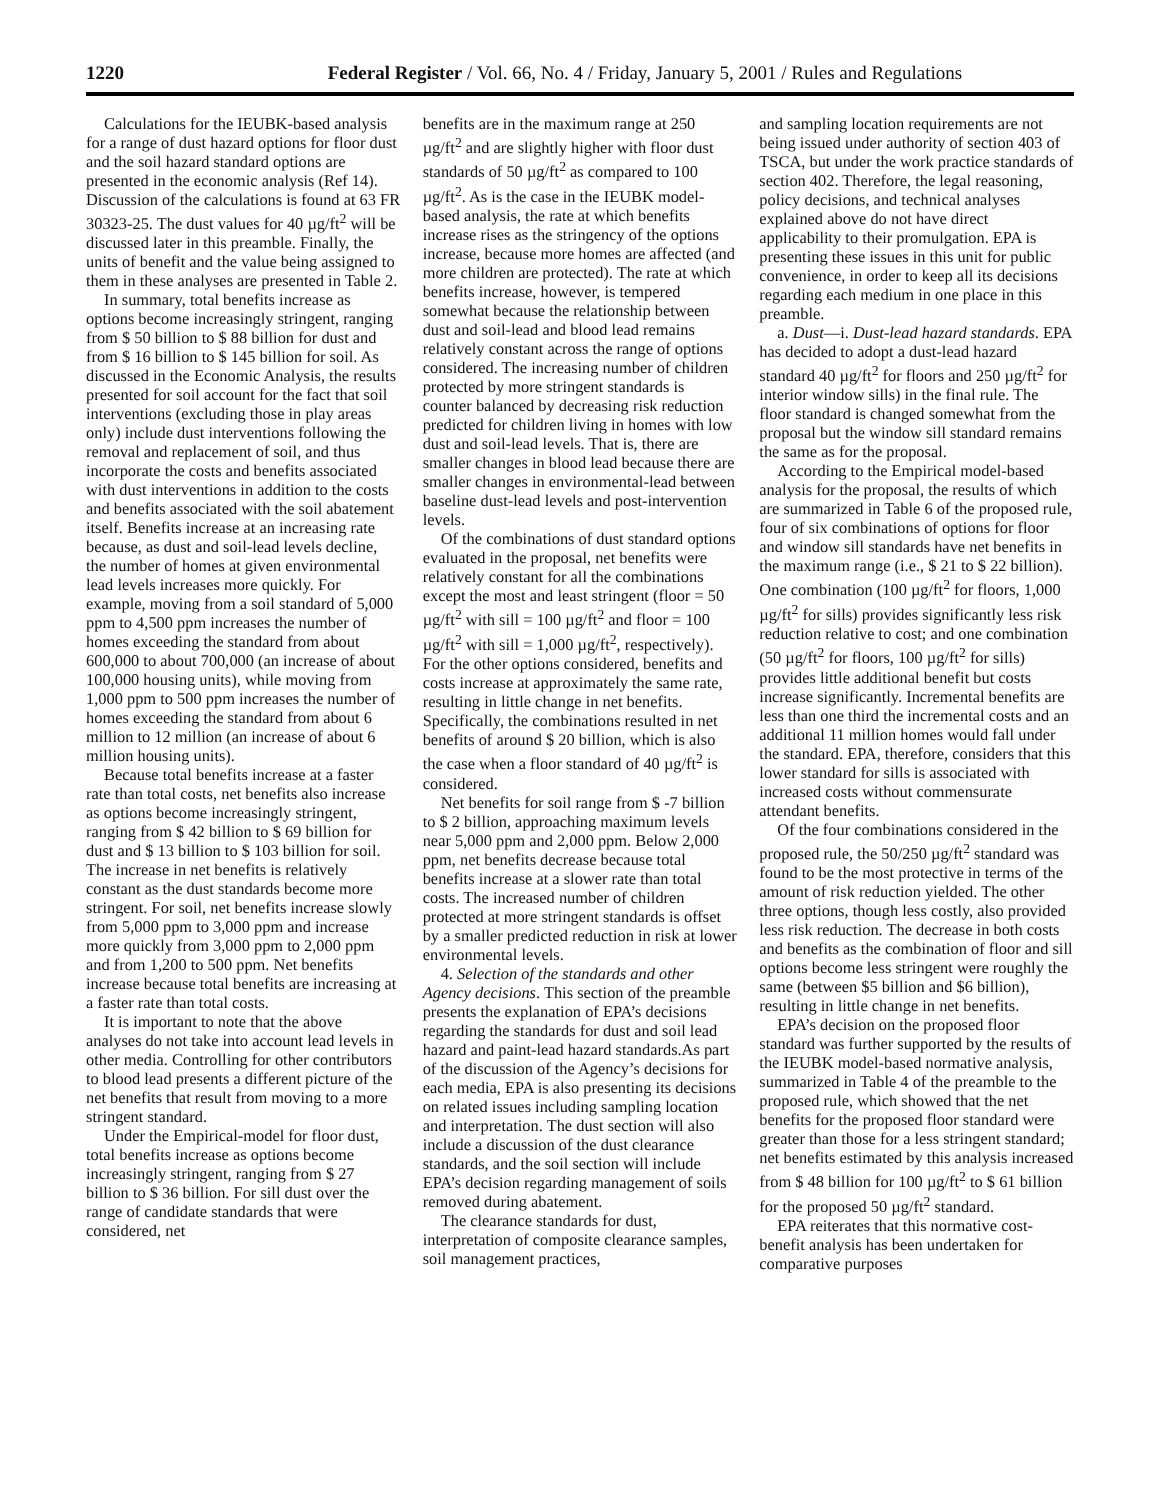1220 Federal Register / Vol. 66, No. 4 / Friday, January 5, 2001 / Rules and Regulations
Calculations for the IEUBK-based analysis for a range of dust hazard options for floor dust and the soil hazard standard options are presented in the economic analysis (Ref 14). Discussion of the calculations is found at 63 FR 30323-25. The dust values for 40 µg/ft<sup>2</sup> will be discussed later in this preamble. Finally, the units of benefit and the value being assigned to them in these analyses are presented in Table 2.
In summary, total benefits increase as options become increasingly stringent, ranging from $ 50 billion to $ 88 billion for dust and from $ 16 billion to $ 145 billion for soil. As discussed in the Economic Analysis, the results presented for soil account for the fact that soil interventions (excluding those in play areas only) include dust interventions following the removal and replacement of soil, and thus incorporate the costs and benefits associated with dust interventions in addition to the costs and benefits associated with the soil abatement itself. Benefits increase at an increasing rate because, as dust and soil-lead levels decline, the number of homes at given environmental lead levels increases more quickly. For example, moving from a soil standard of 5,000 ppm to 4,500 ppm increases the number of homes exceeding the standard from about 600,000 to about 700,000 (an increase of about 100,000 housing units), while moving from 1,000 ppm to 500 ppm increases the number of homes exceeding the standard from about 6 million to 12 million (an increase of about 6 million housing units).
Because total benefits increase at a faster rate than total costs, net benefits also increase as options become increasingly stringent, ranging from $ 42 billion to $ 69 billion for dust and $ 13 billion to $ 103 billion for soil. The increase in net benefits is relatively constant as the dust standards become more stringent. For soil, net benefits increase slowly from 5,000 ppm to 3,000 ppm and increase more quickly from 3,000 ppm to 2,000 ppm and from 1,200 to 500 ppm. Net benefits increase because total benefits are increasing at a faster rate than total costs.
It is important to note that the above analyses do not take into account lead levels in other media. Controlling for other contributors to blood lead presents a different picture of the net benefits that result from moving to a more stringent standard.
Under the Empirical-model for floor dust, total benefits increase as options become increasingly stringent, ranging from $ 27 billion to $ 36 billion. For sill dust over the range of candidate standards that were considered, net
benefits are in the maximum range at 250 µg/ft<sup>2</sup> and are slightly higher with floor dust standards of 50 µg/ft<sup>2</sup> as compared to 100 µg/ft<sup>2</sup>. As is the case in the IEUBK model-based analysis, the rate at which benefits increase rises as the stringency of the options increase, because more homes are affected (and more children are protected). The rate at which benefits increase, however, is tempered somewhat because the relationship between dust and soil-lead and blood lead remains relatively constant across the range of options considered. The increasing number of children protected by more stringent standards is counter balanced by decreasing risk reduction predicted for children living in homes with low dust and soil-lead levels. That is, there are smaller changes in blood lead because there are smaller changes in environmental-lead between baseline dust-lead levels and post-intervention levels.
Of the combinations of dust standard options evaluated in the proposal, net benefits were relatively constant for all the combinations except the most and least stringent (floor = 50 µg/ft<sup>2</sup> with sill = 100 µg/ft<sup>2</sup> and floor = 100 µg/ft<sup>2</sup> with sill = 1,000 µg/ft<sup>2</sup>, respectively). For the other options considered, benefits and costs increase at approximately the same rate, resulting in little change in net benefits. Specifically, the combinations resulted in net benefits of around $ 20 billion, which is also the case when a floor standard of 40 µg/ft<sup>2</sup> is considered.
Net benefits for soil range from $ -7 billion to $ 2 billion, approaching maximum levels near 5,000 ppm and 2,000 ppm. Below 2,000 ppm, net benefits decrease because total benefits increase at a slower rate than total costs. The increased number of children protected at more stringent standards is offset by a smaller predicted reduction in risk at lower environmental levels.
4. Selection of the standards and other Agency decisions. This section of the preamble presents the explanation of EPA’s decisions regarding the standards for dust and soil lead hazard and paint-lead hazard standards.As part of the discussion of the Agency’s decisions for each media, EPA is also presenting its decisions on related issues including sampling location and interpretation. The dust section will also include a discussion of the dust clearance standards, and the soil section will include EPA’s decision regarding management of soils removed during abatement.
The clearance standards for dust, interpretation of composite clearance samples, soil management practices,
and sampling location requirements are not being issued under authority of section 403 of TSCA, but under the work practice standards of section 402. Therefore, the legal reasoning, policy decisions, and technical analyses explained above do not have direct applicability to their promulgation. EPA is presenting these issues in this unit for public convenience, in order to keep all its decisions regarding each medium in one place in this preamble.
a. Dust—i. Dust-lead hazard standards. EPA has decided to adopt a dust-lead hazard standard 40 µg/ft<sup>2</sup> for floors and 250 µg/ft<sup>2</sup> for interior window sills) in the final rule. The floor standard is changed somewhat from the proposal but the window sill standard remains the same as for the proposal.
According to the Empirical model-based analysis for the proposal, the results of which are summarized in Table 6 of the proposed rule, four of six combinations of options for floor and window sill standards have net benefits in the maximum range (i.e., $ 21 to $ 22 billion). One combination (100 µg/ft<sup>2</sup> for floors, 1,000 µg/ft<sup>2</sup> for sills) provides significantly less risk reduction relative to cost; and one combination (50 µg/ft<sup>2</sup> for floors, 100 µg/ft<sup>2</sup> for sills) provides little additional benefit but costs increase significantly. Incremental benefits are less than one third the incremental costs and an additional 11 million homes would fall under the standard. EPA, therefore, considers that this lower standard for sills is associated with increased costs without commensurate attendant benefits.
Of the four combinations considered in the proposed rule, the 50/250 µg/ft<sup>2</sup> standard was found to be the most protective in terms of the amount of risk reduction yielded. The other three options, though less costly, also provided less risk reduction. The decrease in both costs and benefits as the combination of floor and sill options become less stringent were roughly the same (between $5 billion and $6 billion), resulting in little change in net benefits.
EPA’s decision on the proposed floor standard was further supported by the results of the IEUBK model-based normative analysis, summarized in Table 4 of the preamble to the proposed rule, which showed that the net benefits for the proposed floor standard were greater than those for a less stringent standard; net benefits estimated by this analysis increased from $ 48 billion for 100 µg/ft<sup>2</sup> to $ 61 billion for the proposed 50 µg/ft<sup>2</sup> standard.
EPA reiterates that this normative cost-benefit analysis has been undertaken for comparative purposes